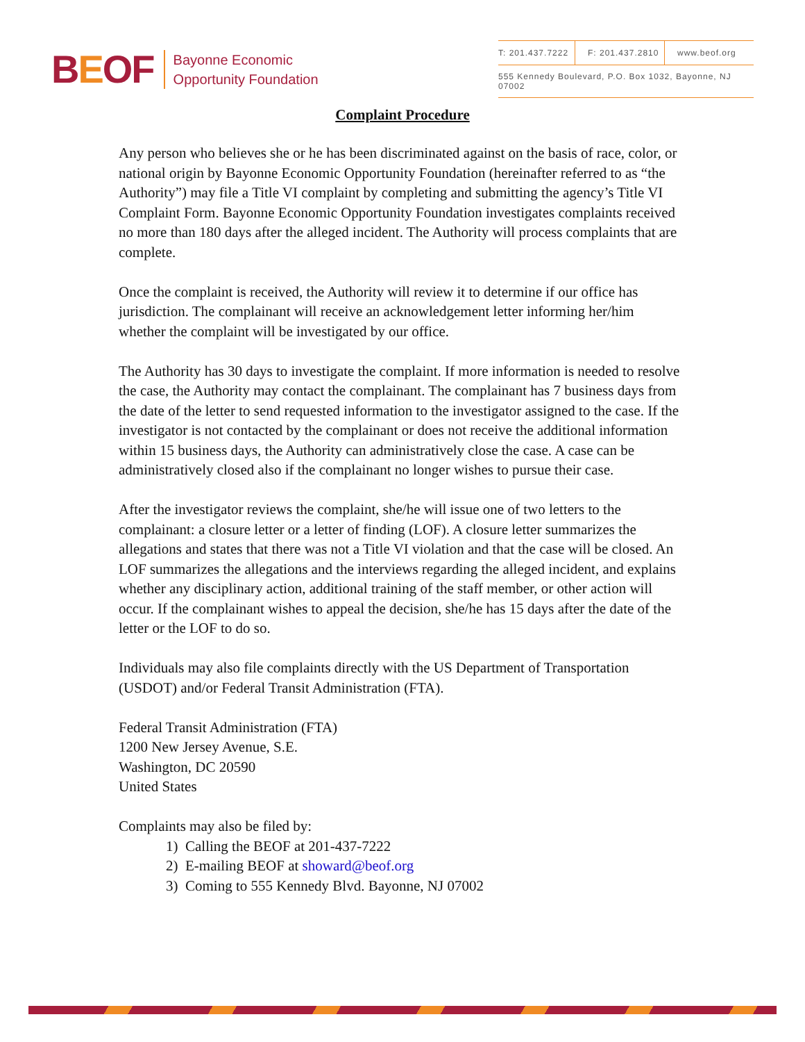BEOF
Bayonne Economic
Opportunity Foundation
T: 201.437.7222 F: 201.437.2810 www.beof.org
555 Kennedy Boulevard, P.O. Box 1032, Bayonne, NJ 07002
Complaint Procedure
Any person who believes she or he has been discriminated against on the basis of race, color, or national origin by Bayonne Economic Opportunity Foundation (hereinafter referred to as “the Authority”) may file a Title VI complaint by completing and submitting the agency’s Title VI Complaint Form. Bayonne Economic Opportunity Foundation investigates complaints received no more than 180 days after the alleged incident. The Authority will process complaints that are complete.
Once the complaint is received, the Authority will review it to determine if our office has jurisdiction. The complainant will receive an acknowledgement letter informing her/him whether the complaint will be investigated by our office.
The Authority has 30 days to investigate the complaint. If more information is needed to resolve the case, the Authority may contact the complainant. The complainant has 7 business days from the date of the letter to send requested information to the investigator assigned to the case. If the investigator is not contacted by the complainant or does not receive the additional information within 15 business days, the Authority can administratively close the case. A case can be administratively closed also if the complainant no longer wishes to pursue their case.
After the investigator reviews the complaint, she/he will issue one of two letters to the complainant: a closure letter or a letter of finding (LOF). A closure letter summarizes the allegations and states that there was not a Title VI violation and that the case will be closed. An LOF summarizes the allegations and the interviews regarding the alleged incident, and explains whether any disciplinary action, additional training of the staff member, or other action will occur. If the complainant wishes to appeal the decision, she/he has 15 days after the date of the letter or the LOF to do so.
Individuals may also file complaints directly with the US Department of Transportation (USDOT) and/or Federal Transit Administration (FTA).
Federal Transit Administration (FTA)
1200 New Jersey Avenue, S.E.
Washington, DC 20590
United States
Complaints may also be filed by:
1) Calling the BEOF at 201-437-7222
2) E-mailing BEOF at showard@beof.org
3) Coming to 555 Kennedy Blvd. Bayonne, NJ 07002